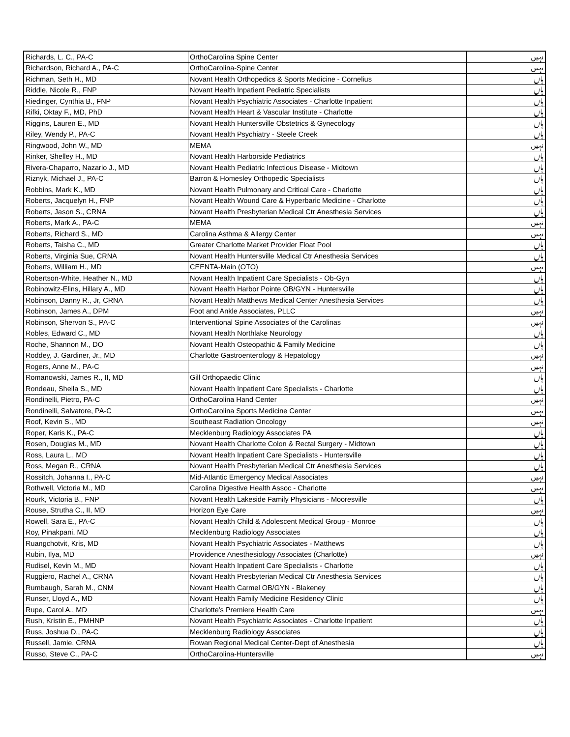| Richards, L. C., PA-C | OrthoCarolina Spine Center | نہیں |
| Richardson, Richard A., PA-C | OrthoCarolina-Spine Center | نہیں |
| Richman, Seth H., MD | Novant Health Orthopedics & Sports Medicine - Cornelius | ہاں |
| Riddle, Nicole R., FNP | Novant Health Inpatient Pediatric Specialists | ہاں |
| Riedinger, Cynthia B., FNP | Novant Health Psychiatric Associates - Charlotte Inpatient | ہاں |
| Rifki, Oktay F., MD, PhD | Novant Health Heart & Vascular Institute - Charlotte | ہاں |
| Riggins, Lauren E., MD | Novant Health Huntersville Obstetrics & Gynecology | ہاں |
| Riley, Wendy P., PA-C | Novant Health Psychiatry - Steele Creek | ہاں |
| Ringwood, John W., MD | MEMA | نہیں |
| Rinker, Shelley H., MD | Novant Health Harborside Pediatrics | ہاں |
| Rivera-Chaparro, Nazario J., MD | Novant Health Pediatric Infectious Disease - Midtown | ہاں |
| Riznyk, Michael J., PA-C | Barron & Homesley Orthopedic Specialists | ہاں |
| Robbins, Mark K., MD | Novant Health Pulmonary and Critical Care - Charlotte | ہاں |
| Roberts, Jacquelyn H., FNP | Novant Health Wound Care & Hyperbaric Medicine - Charlotte | ہاں |
| Roberts, Jason S., CRNA | Novant Health Presbyterian Medical Ctr Anesthesia Services | ہاں |
| Roberts, Mark A., PA-C | MEMA | نہیں |
| Roberts, Richard S., MD | Carolina Asthma & Allergy Center | نہیں |
| Roberts, Taisha C., MD | Greater Charlotte Market Provider Float Pool | ہاں |
| Roberts, Virginia Sue, CRNA | Novant Health Huntersville Medical Ctr Anesthesia Services | ہاں |
| Roberts, William H., MD | CEENTA-Main (OTO) | نہیں |
| Robertson-White, Heather N., MD | Novant Health Inpatient Care Specialists - Ob-Gyn | ہاں |
| Robinowitz-Elins, Hillary A., MD | Novant Health Harbor Pointe OB/GYN - Huntersville | ہاں |
| Robinson, Danny R., Jr, CRNA | Novant Health Matthews Medical Center Anesthesia Services | ہاں |
| Robinson, James A., DPM | Foot and Ankle Associates, PLLC | نہیں |
| Robinson, Shervon S., PA-C | Interventional Spine Associates of the Carolinas | نہیں |
| Robles, Edward C., MD | Novant Health Northlake Neurology | ہاں |
| Roche, Shannon M., DO | Novant Health Osteopathic & Family Medicine | ہاں |
| Roddey, J. Gardiner, Jr., MD | Charlotte Gastroenterology & Hepatology | نہیں |
| Rogers, Anne M., PA-C | | نہیں |
| Romanowski, James R., II, MD | Gill Orthopaedic Clinic | ہاں |
| Rondeau, Sheila S., MD | Novant Health Inpatient Care Specialists - Charlotte | ہاں |
| Rondinelli, Pietro, PA-C | OrthoCarolina Hand Center | نہیں |
| Rondinelli, Salvatore, PA-C | OrthoCarolina Sports Medicine Center | نہیں |
| Roof, Kevin S., MD | Southeast Radiation Oncology | نہیں |
| Roper, Karis K., PA-C | Mecklenburg Radiology Associates PA | ہاں |
| Rosen, Douglas M., MD | Novant Health Charlotte Colon & Rectal Surgery - Midtown | ہاں |
| Ross, Laura L., MD | Novant Health Inpatient Care Specialists - Huntersville | ہاں |
| Ross, Megan R., CRNA | Novant Health Presbyterian Medical Ctr Anesthesia Services | ہاں |
| Rossitch, Johanna I., PA-C | Mid-Atlantic Emergency Medical Associates | نہیں |
| Rothwell, Victoria M., MD | Carolina Digestive Health Assoc - Charlotte | نہیں |
| Rourk, Victoria B., FNP | Novant Health Lakeside Family Physicians - Mooresville | ہاں |
| Rouse, Strutha C., II, MD | Horizon Eye Care | نہیں |
| Rowell, Sara E., PA-C | Novant Health Child & Adolescent Medical Group - Monroe | ہاں |
| Roy, Pinakpani, MD | Mecklenburg Radiology Associates | ہاں |
| Ruangchotvit, Kris, MD | Novant Health Psychiatric Associates - Matthews | ہاں |
| Rubin, Ilya, MD | Providence Anesthesiology Associates (Charlotte) | نہیں |
| Rudisel, Kevin M., MD | Novant Health Inpatient Care Specialists - Charlotte | ہاں |
| Ruggiero, Rachel A., CRNA | Novant Health Presbyterian Medical Ctr Anesthesia Services | ہاں |
| Rumbaugh, Sarah M., CNM | Novant Health Carmel OB/GYN - Blakeney | ہاں |
| Runser, Lloyd A., MD | Novant Health Family Medicine Residency Clinic | ہاں |
| Rupe, Carol A., MD | Charlotte's Premiere Health Care | نہیں |
| Rush, Kristin E., PMHNP | Novant Health Psychiatric Associates - Charlotte Inpatient | ہاں |
| Russ, Joshua D., PA-C | Mecklenburg Radiology Associates | ہاں |
| Russell, Jamie, CRNA | Rowan Regional Medical Center-Dept of Anesthesia | ہاں |
| Russo, Steve C., PA-C | OrthoCarolina-Huntersville | نہیں |